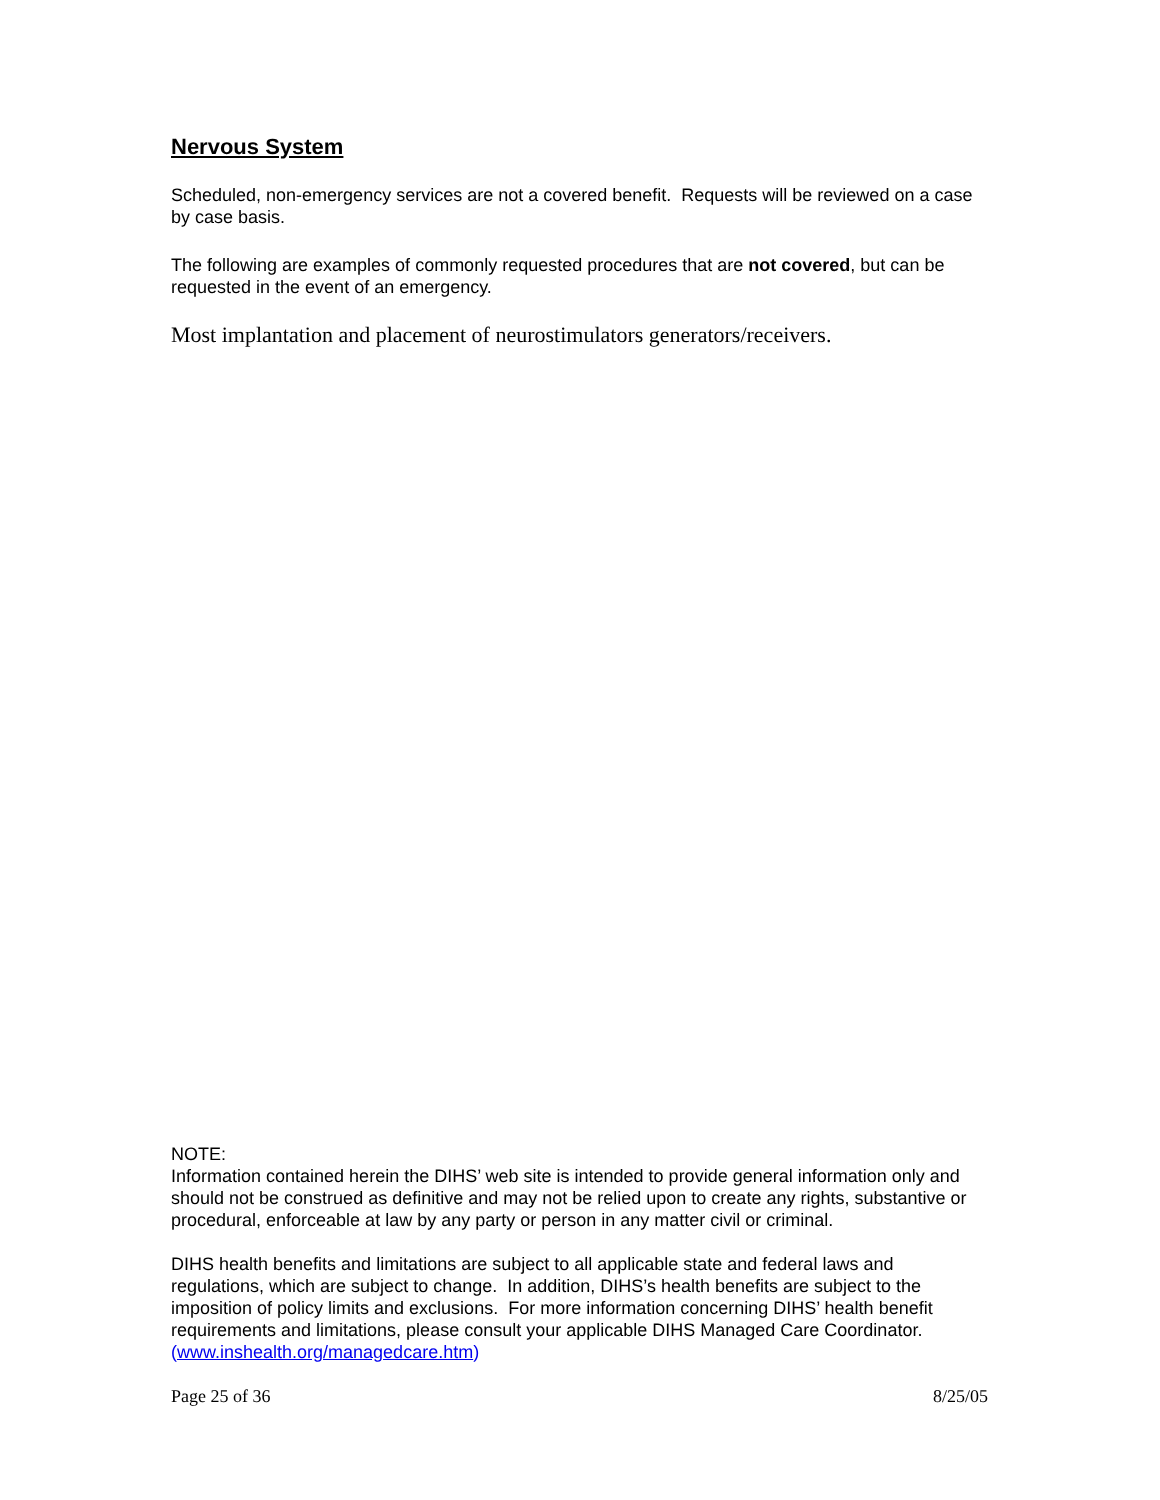Nervous System
Scheduled, non-emergency services are not a covered benefit. Requests will be reviewed on a case by case basis.
The following are examples of commonly requested procedures that are not covered, but can be requested in the event of an emergency.
Most implantation and placement of neurostimulators generators/receivers.
NOTE:
Information contained herein the DIHS’ web site is intended to provide general information only and should not be construed as definitive and may not be relied upon to create any rights, substantive or procedural, enforceable at law by any party or person in any matter civil or criminal.
DIHS health benefits and limitations are subject to all applicable state and federal laws and regulations, which are subject to change. In addition, DIHS’s health benefits are subject to the imposition of policy limits and exclusions. For more information concerning DIHS’ health benefit requirements and limitations, please consult your applicable DIHS Managed Care Coordinator. (www.inshealth.org/managedcare.htm)
Page 25 of 36 8/25/05